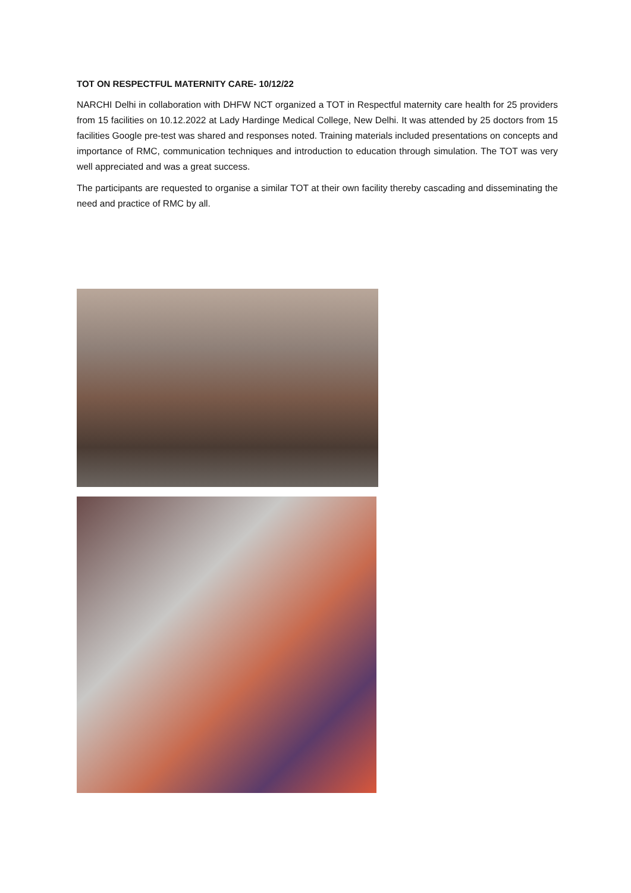TOT ON RESPECTFUL MATERNITY CARE- 10/12/22
NARCHI Delhi in collaboration with DHFW NCT organized a TOT in Respectful maternity care health for 25 providers from 15 facilities on 10.12.2022 at Lady Hardinge Medical College, New Delhi. It was attended by 25 doctors from 15 facilities Google pre-test was shared and responses noted. Training materials included presentations on concepts and importance of RMC, communication techniques and introduction to education through simulation. The TOT was very well appreciated and was a great success.
The participants are requested to organise a similar TOT at their own facility thereby cascading and disseminating the need and practice of RMC by all.